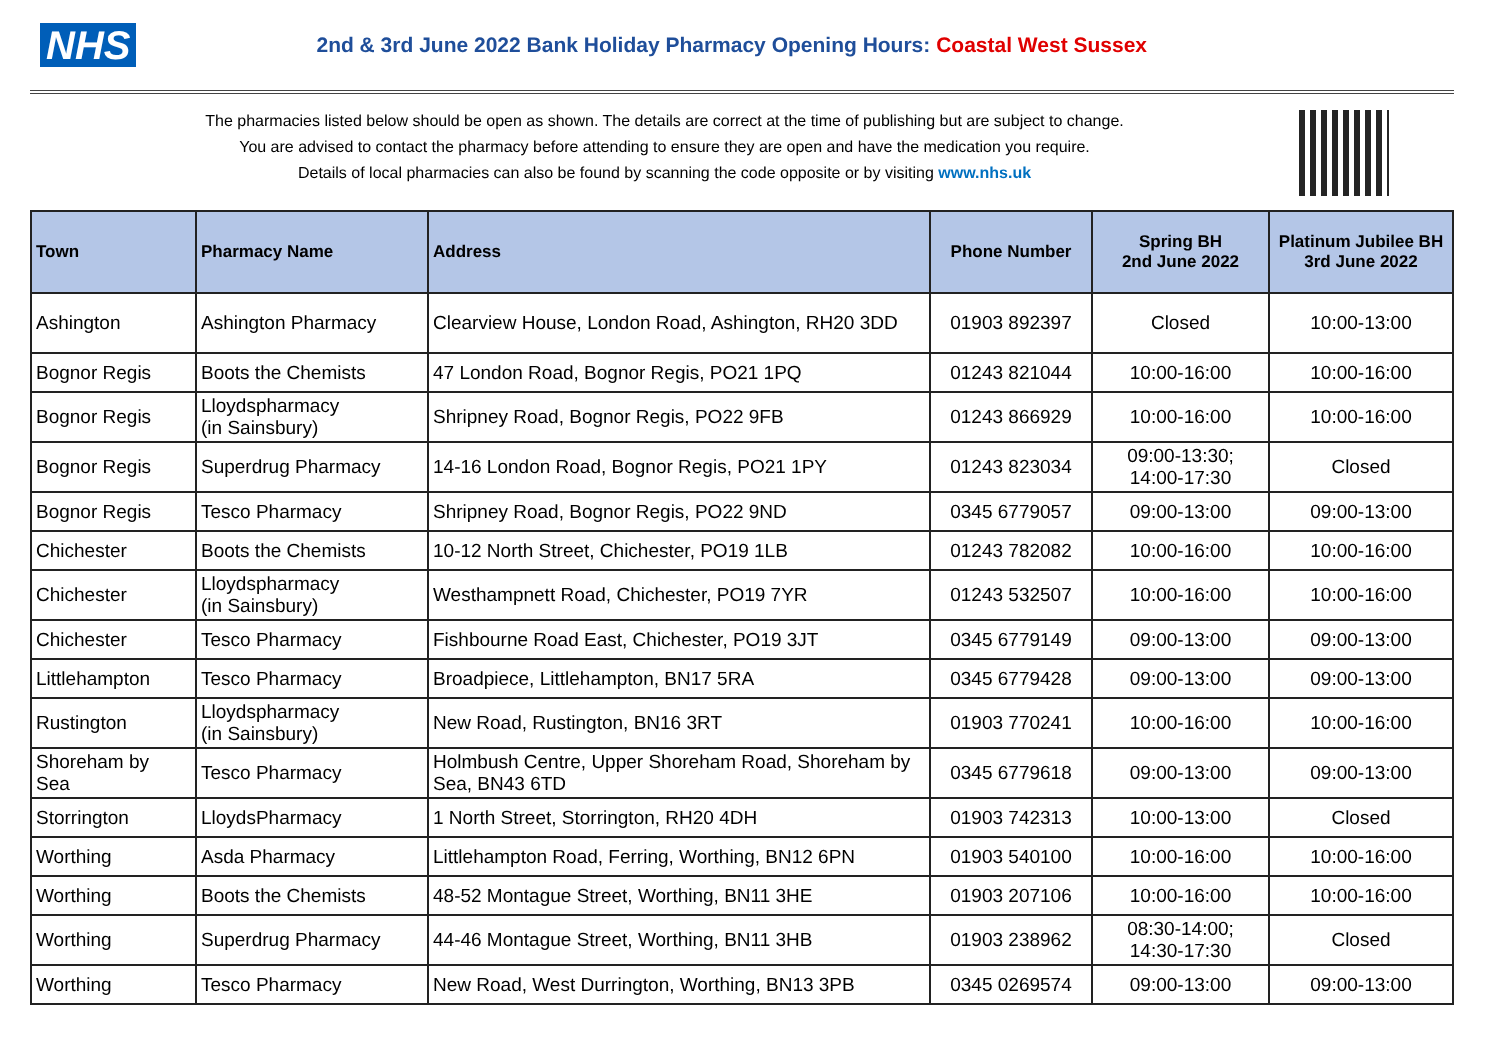NHS
2nd & 3rd June 2022 Bank Holiday Pharmacy Opening Hours: Coastal West Sussex
The pharmacies listed below should be open as shown. The details are correct at the time of publishing but are subject to change.
You are advised to contact the pharmacy before attending to ensure they are open and have the medication you require.
Details of local pharmacies can also be found by scanning the code opposite or by visiting www.nhs.uk
| Town | Pharmacy Name | Address | Phone Number | Spring BH 2nd June 2022 | Platinum Jubilee BH 3rd June 2022 |
| --- | --- | --- | --- | --- | --- |
| Ashington | Ashington Pharmacy | Clearview House, London Road, Ashington, RH20 3DD | 01903 892397 | Closed | 10:00-13:00 |
| Bognor Regis | Boots the Chemists | 47 London Road, Bognor Regis, PO21 1PQ | 01243 821044 | 10:00-16:00 | 10:00-16:00 |
| Bognor Regis | Lloydspharmacy (in Sainsbury) | Shripney Road, Bognor Regis, PO22 9FB | 01243 866929 | 10:00-16:00 | 10:00-16:00 |
| Bognor Regis | Superdrug Pharmacy | 14-16 London Road, Bognor Regis, PO21 1PY | 01243 823034 | 09:00-13:30; 14:00-17:30 | Closed |
| Bognor Regis | Tesco Pharmacy | Shripney Road, Bognor Regis, PO22 9ND | 0345 6779057 | 09:00-13:00 | 09:00-13:00 |
| Chichester | Boots the Chemists | 10-12 North Street, Chichester, PO19 1LB | 01243 782082 | 10:00-16:00 | 10:00-16:00 |
| Chichester | Lloydspharmacy (in Sainsbury) | Westhampnett Road, Chichester, PO19 7YR | 01243 532507 | 10:00-16:00 | 10:00-16:00 |
| Chichester | Tesco Pharmacy | Fishbourne Road East, Chichester, PO19 3JT | 0345 6779149 | 09:00-13:00 | 09:00-13:00 |
| Littlehampton | Tesco Pharmacy | Broadpiece, Littlehampton, BN17 5RA | 0345 6779428 | 09:00-13:00 | 09:00-13:00 |
| Rustington | Lloydspharmacy (in Sainsbury) | New Road, Rustington, BN16 3RT | 01903 770241 | 10:00-16:00 | 10:00-16:00 |
| Shoreham by Sea | Tesco Pharmacy | Holmbush Centre, Upper Shoreham Road, Shoreham by Sea, BN43 6TD | 0345 6779618 | 09:00-13:00 | 09:00-13:00 |
| Storrington | LloydsPharmacy | 1 North Street, Storrington, RH20 4DH | 01903 742313 | 10:00-13:00 | Closed |
| Worthing | Asda Pharmacy | Littlehampton Road, Ferring, Worthing, BN12 6PN | 01903 540100 | 10:00-16:00 | 10:00-16:00 |
| Worthing | Boots the Chemists | 48-52 Montague Street, Worthing, BN11 3HE | 01903 207106 | 10:00-16:00 | 10:00-16:00 |
| Worthing | Superdrug Pharmacy | 44-46 Montague Street, Worthing, BN11 3HB | 01903 238962 | 08:30-14:00; 14:30-17:30 | Closed |
| Worthing | Tesco Pharmacy | New Road, West Durrington, Worthing, BN13 3PB | 0345 0269574 | 09:00-13:00 | 09:00-13:00 |